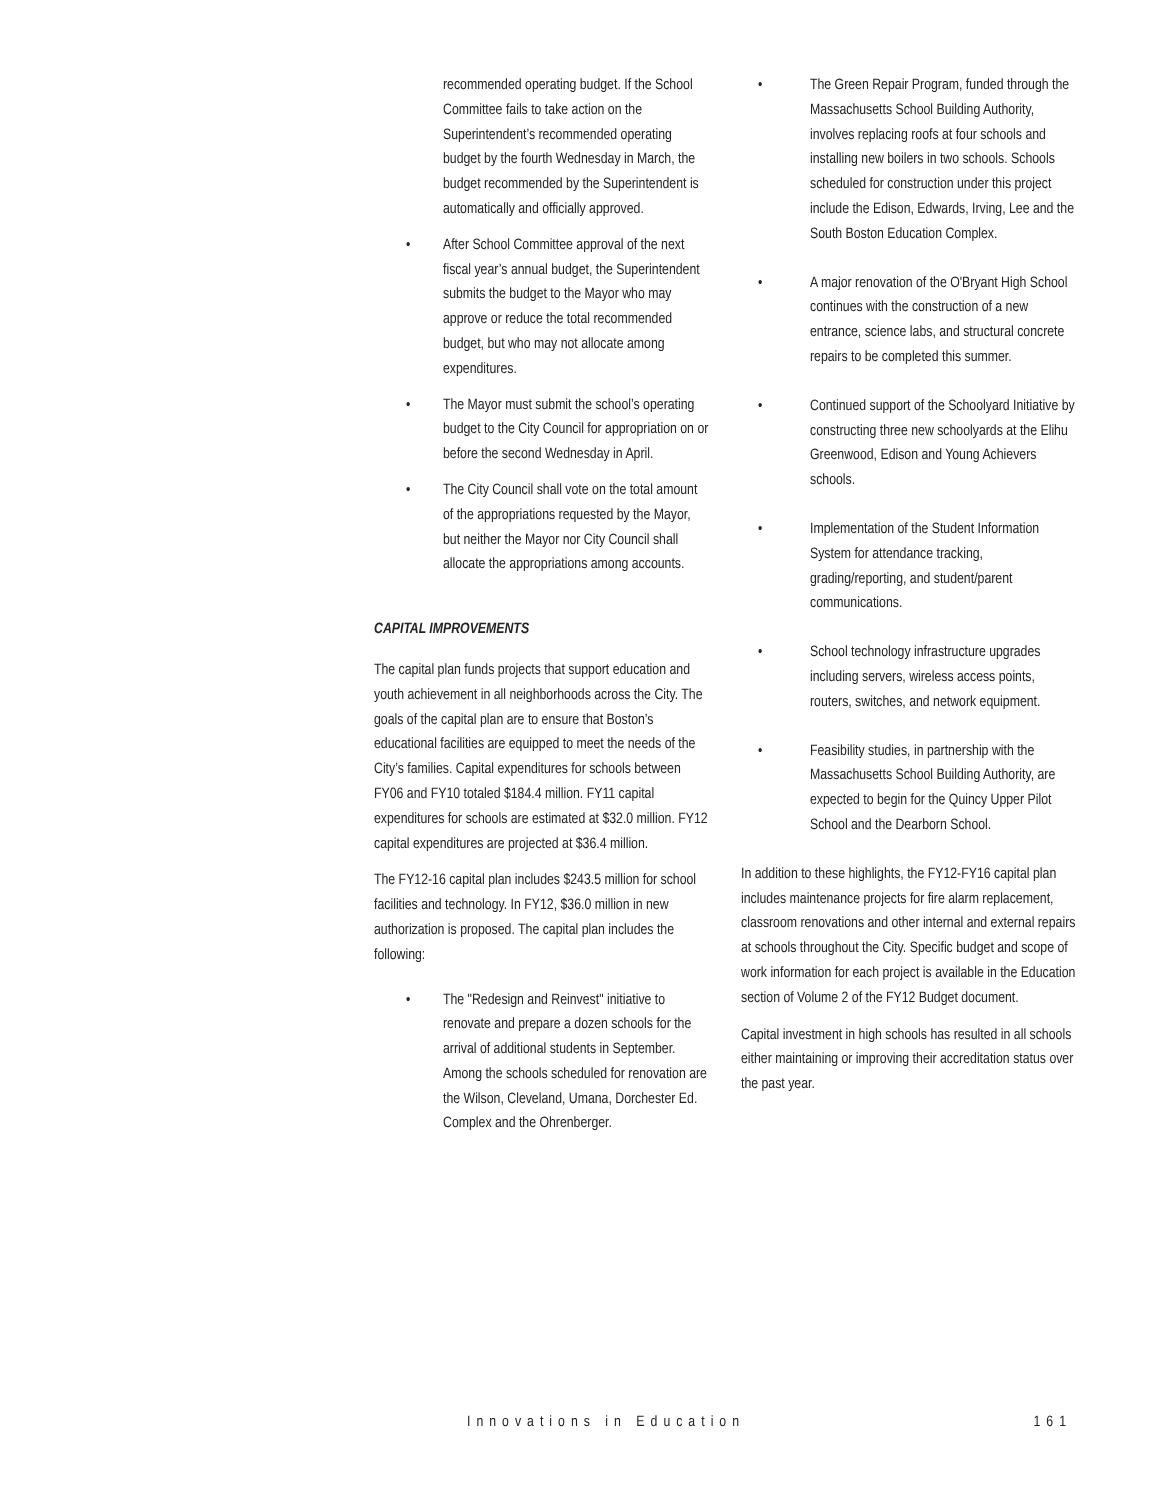recommended operating budget. If the School Committee fails to take action on the Superintendent’s recommended operating budget by the fourth Wednesday in March, the budget recommended by the Superintendent is automatically and officially approved.
• After School Committee approval of the next fiscal year’s annual budget, the Superintendent submits the budget to the Mayor who may approve or reduce the total recommended budget, but who may not allocate among expenditures.
• The Mayor must submit the school’s operating budget to the City Council for appropriation on or before the second Wednesday in April.
• The City Council shall vote on the total amount of the appropriations requested by the Mayor, but neither the Mayor nor City Council shall allocate the appropriations among accounts.
CAPITAL IMPROVEMENTS
The capital plan funds projects that support education and youth achievement in all neighborhoods across the City. The goals of the capital plan are to ensure that Boston’s educational facilities are equipped to meet the needs of the City’s families. Capital expenditures for schools between FY06 and FY10 totaled $184.4 million. FY11 capital expenditures for schools are estimated at $32.0 million. FY12 capital expenditures are projected at $36.4 million.
The FY12-16 capital plan includes $243.5 million for school facilities and technology. In FY12, $36.0 million in new authorization is proposed. The capital plan includes the following:
• The "Redesign and Reinvest" initiative to renovate and prepare a dozen schools for the arrival of additional students in September. Among the schools scheduled for renovation are the Wilson, Cleveland, Umana, Dorchester Ed. Complex and the Ohrenberger.
• The Green Repair Program, funded through the Massachusetts School Building Authority, involves replacing roofs at four schools and installing new boilers in two schools. Schools scheduled for construction under this project include the Edison, Edwards, Irving, Lee and the South Boston Education Complex.
• A major renovation of the O'Bryant High School continues with the construction of a new entrance, science labs, and structural concrete repairs to be completed this summer.
• Continued support of the Schoolyard Initiative by constructing three new schoolyards at the Elihu Greenwood, Edison and Young Achievers schools.
• Implementation of the Student Information System for attendance tracking, grading/reporting, and student/parent communications.
• School technology infrastructure upgrades including servers, wireless access points, routers, switches, and network equipment.
• Feasibility studies, in partnership with the Massachusetts School Building Authority, are expected to begin for the Quincy Upper Pilot School and the Dearborn School.
In addition to these highlights, the FY12-FY16 capital plan includes maintenance projects for fire alarm replacement, classroom renovations and other internal and external repairs at schools throughout the City. Specific budget and scope of work information for each project is available in the Education section of Volume 2 of the FY12 Budget document.
Capital investment in high schools has resulted in all schools either maintaining or improving their accreditation status over the past year.
Innovations in Education 161